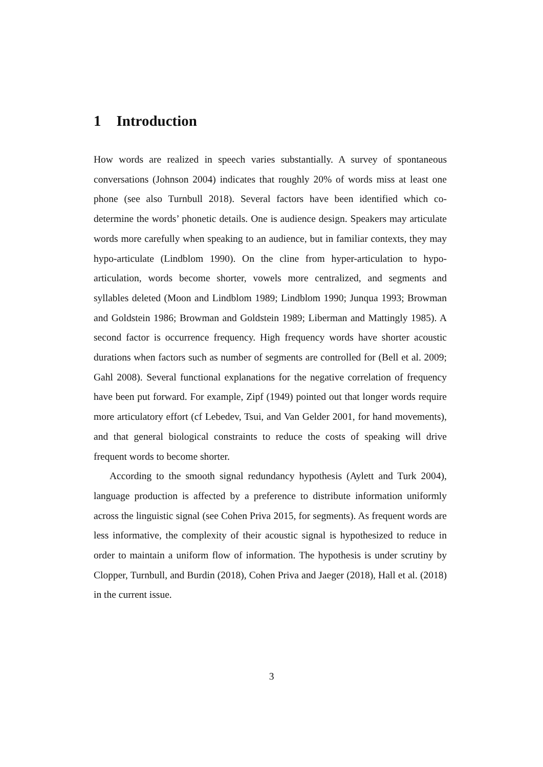1 Introduction
How words are realized in speech varies substantially. A survey of spontaneous conversations (Johnson 2004) indicates that roughly 20% of words miss at least one phone (see also Turnbull 2018). Several factors have been identified which co-determine the words’ phonetic details. One is audience design. Speakers may articulate words more carefully when speaking to an audience, but in familiar contexts, they may hypo-articulate (Lindblom 1990). On the cline from hyper-articulation to hypo-articulation, words become shorter, vowels more centralized, and segments and syllables deleted (Moon and Lindblom 1989; Lindblom 1990; Junqua 1993; Browman and Goldstein 1986; Browman and Goldstein 1989; Liberman and Mattingly 1985). A second factor is occurrence frequency. High frequency words have shorter acoustic durations when factors such as number of segments are controlled for (Bell et al. 2009; Gahl 2008). Several functional explanations for the negative correlation of frequency have been put forward. For example, Zipf (1949) pointed out that longer words require more articulatory effort (cf Lebedev, Tsui, and Van Gelder 2001, for hand movements), and that general biological constraints to reduce the costs of speaking will drive frequent words to become shorter.
According to the smooth signal redundancy hypothesis (Aylett and Turk 2004), language production is affected by a preference to distribute information uniformly across the linguistic signal (see Cohen Priva 2015, for segments). As frequent words are less informative, the complexity of their acoustic signal is hypothesized to reduce in order to maintain a uniform flow of information. The hypothesis is under scrutiny by Clopper, Turnbull, and Burdin (2018), Cohen Priva and Jaeger (2018), Hall et al. (2018) in the current issue.
3